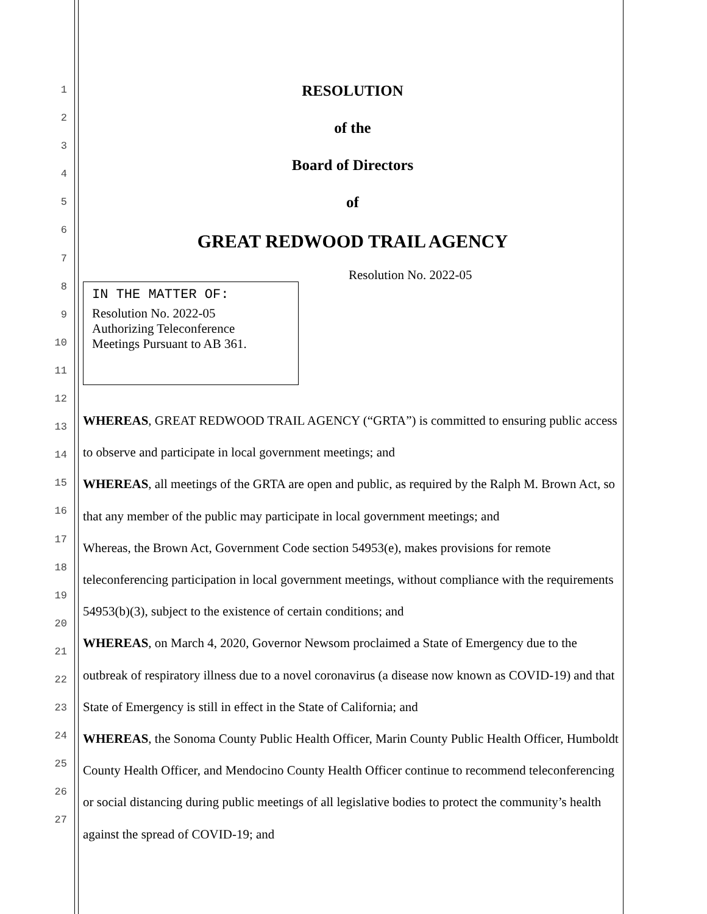1
2
3
4
5
6
7
8
9
10
11
12
13
14
15
16
17
18
19
20
21
22
23
24
25
26
27
RESOLUTION
of the
Board of Directors
of
GREAT REDWOOD TRAIL AGENCY
Resolution No. 2022-05
IN THE MATTER OF:
Resolution No. 2022-05
Authorizing Teleconference
Meetings Pursuant to AB 361.
WHEREAS, GREAT REDWOOD TRAIL AGENCY (“GRTA”) is committed to ensuring public access to observe and participate in local government meetings; and
WHEREAS, all meetings of the GRTA are open and public, as required by the Ralph M. Brown Act, so that any member of the public may participate in local government meetings; and
Whereas, the Brown Act, Government Code section 54953(e), makes provisions for remote teleconferencing participation in local government meetings, without compliance with the requirements 54953(b)(3), subject to the existence of certain conditions; and
WHEREAS, on March 4, 2020, Governor Newsom proclaimed a State of Emergency due to the outbreak of respiratory illness due to a novel coronavirus (a disease now known as COVID-19) and that State of Emergency is still in effect in the State of California; and
WHEREAS, the Sonoma County Public Health Officer, Marin County Public Health Officer, Humboldt County Health Officer, and Mendocino County Health Officer continue to recommend teleconferencing or social distancing during public meetings of all legislative bodies to protect the community’s health against the spread of COVID-19; and